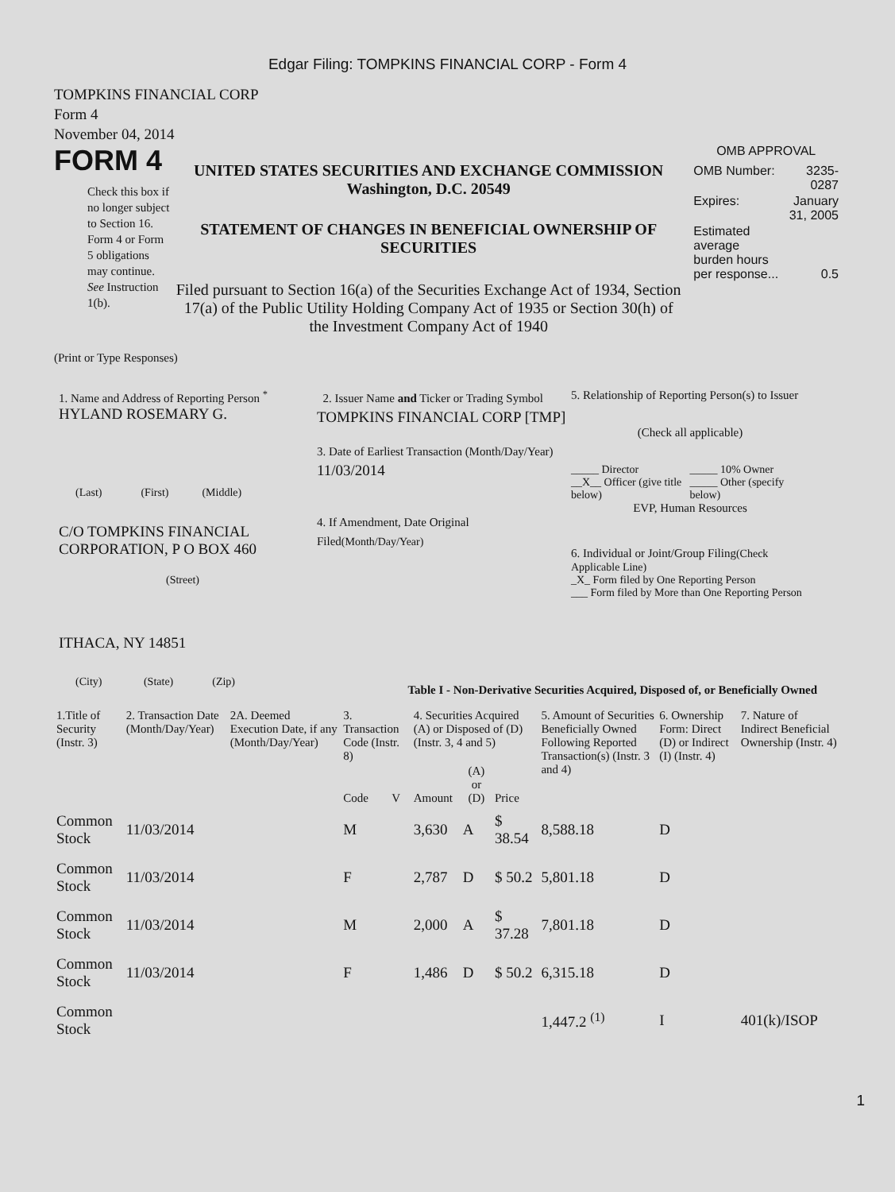Edgar Filing: TOMPKINS FINANCIAL CORP - Form 4
TOMPKINS FINANCIAL CORP
Form 4
November 04, 2014
FORM 4
Check this box if no longer subject to Section 16. Form 4 or Form 5 obligations may continue. See Instruction 1(b).
UNITED STATES SECURITIES AND EXCHANGE COMMISSION
Washington, D.C. 20549
STATEMENT OF CHANGES IN BENEFICIAL OWNERSHIP OF SECURITIES
Filed pursuant to Section 16(a) of the Securities Exchange Act of 1934, Section 17(a) of the Public Utility Holding Company Act of 1935 or Section 30(h) of the Investment Company Act of 1940
OMB APPROVAL
| OMB Number: | 3235-0287 |
| Expires: | January 31, 2005 |
| Estimated average burden hours per response... | 0.5 |
(Print or Type Responses)
1. Name and Address of Reporting Person <sup>*</sup>
HYLAND ROSEMARY G.
(Last) (First) (Middle)
C/O TOMPKINS FINANCIAL CORPORATION, P O BOX 460
(Street)
ITHACA, NY 14851
(City) (State) (Zip)
2. Issuer Name and Ticker or Trading Symbol
TOMPKINS FINANCIAL CORP [TMP]
3. Date of Earliest Transaction (Month/Day/Year)
11/03/2014
4. If Amendment, Date Original Filed(Month/Day/Year)
5. Relationship of Reporting Person(s) to Issuer
(Check all applicable)
_____ Director
__X__ Officer (give title below)
_____ 10% Owner
_____ Other (specify below)
EVP, Human Resources
6. Individual or Joint/Group Filing(Check Applicable Line)
_X_ Form filed by One Reporting Person
___ Form filed by More than One Reporting Person
Table I - Non-Derivative Securities Acquired, Disposed of, or Beneficially Owned
| 1.Title of Security (Instr. 3) | 2. Transaction Date (Month/Day/Year) | 2A. Deemed Execution Date, if any (Month/Day/Year) | 3. Transaction Code (Instr. 8) | | 4. Securities Acquired (A) or Disposed of (D) (Instr. 3, 4 and 5) | | | 5. Amount of Securities Beneficially Owned Following Reported Transaction(s) (Instr. 3 and 4) | 6. Ownership Form: Direct (D) or Indirect (I) (Instr. 4) | 7. Nature of Indirect Beneficial Ownership (Instr. 4) |
| --- | --- | --- | --- | --- | --- | --- | --- | --- | --- | --- |
| | | | Code | V | Amount | (A) or (D) | Price | | | |
| Common Stock | 11/03/2014 | | M | | 3,630 | A | $ 38.54 | 8,588.18 | D | |
| Common Stock | 11/03/2014 | | F | | 2,787 | D | $ 50.2 | 5,801.18 | D | |
| Common Stock | 11/03/2014 | | M | | 2,000 | A | $ 37.28 | 7,801.18 | D | |
| Common Stock | 11/03/2014 | | F | | 1,486 | D | $ 50.2 | 6,315.18 | D | |
| Common Stock | | | | | | | | 1,447.2 <sup>(1)</sup> | I | 401(k)/ISOP |
1